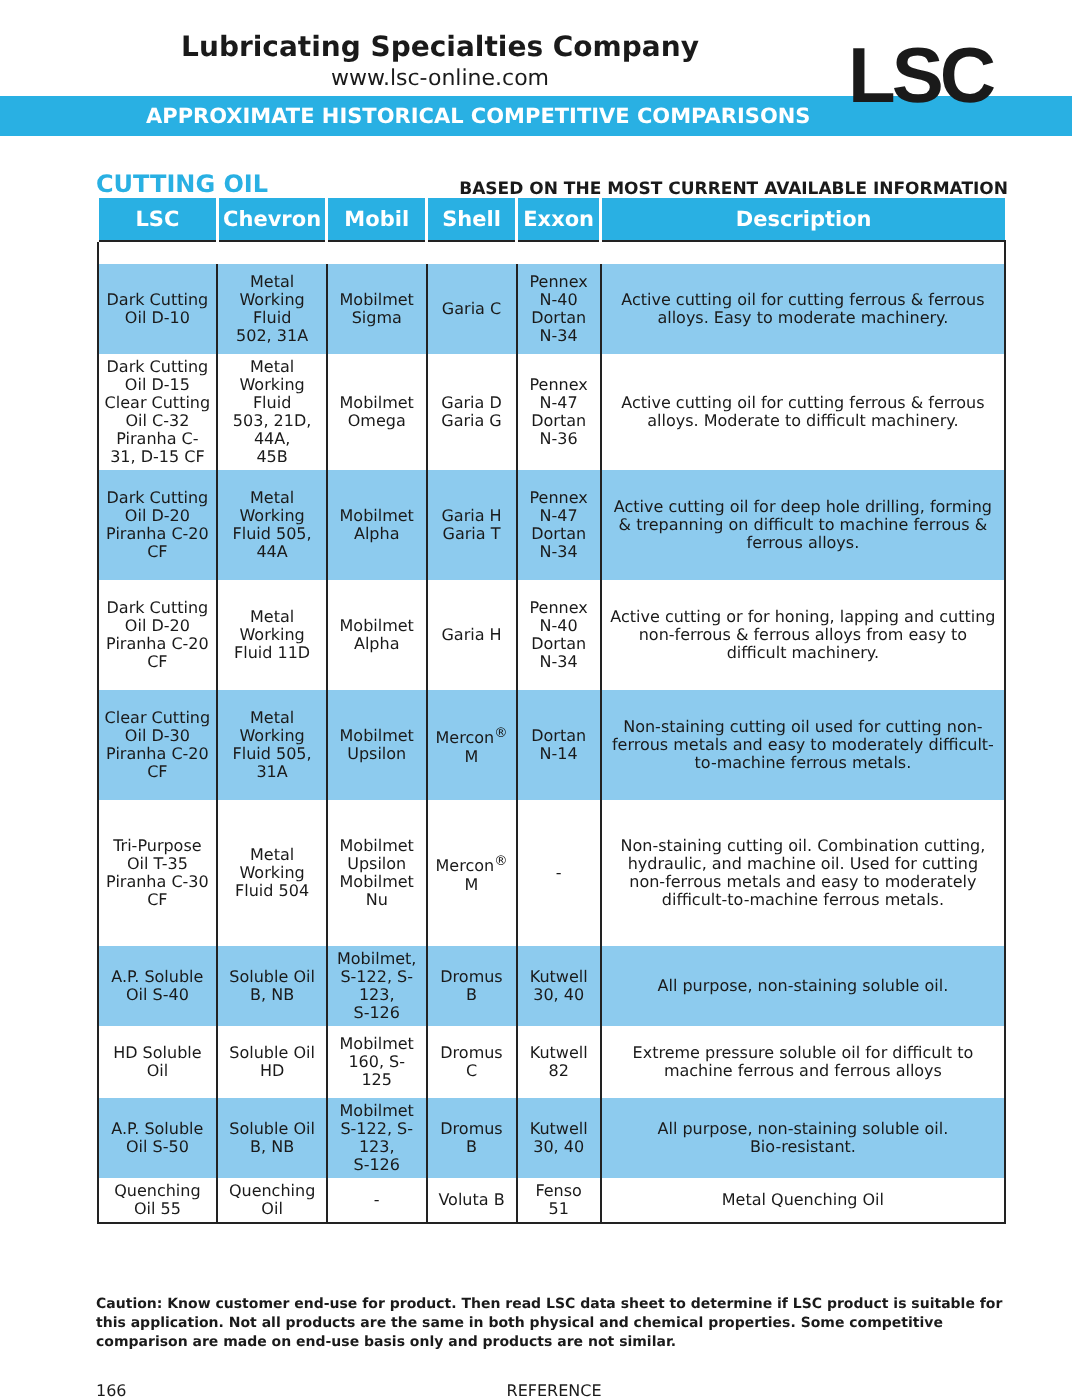Lubricating Specialties Company
www.lsc-online.com
LSC
APPROXIMATE HISTORICAL COMPETITIVE COMPARISONS
CUTTING OIL BASED ON THE MOST CURRENT AVAILABLE INFORMATION
| LSC | Chevron | Mobil | Shell | Exxon | Description |
| --- | --- | --- | --- | --- | --- |
| Dark Cutting Oil D-10 | Metal Working Fluid 502, 31A | Mobilmet Sigma | Garia C | Pennex N-40 Dortan N-34 | Active cutting oil for cutting ferrous & ferrous alloys. Easy to moderate machinery. |
| Dark Cutting Oil D-15 Clear Cutting Oil C-32 Piranha C-31, D-15 CF | Metal Working Fluid 503, 21D, 44A, 45B | Mobilmet Omega | Garia D Garia G | Pennex N-47 Dortan N-36 | Active cutting oil for cutting ferrous & ferrous alloys. Moderate to difficult machinery. |
| Dark Cutting Oil D-20 Piranha C-20 CF | Metal Working Fluid 505, 44A | Mobilmet Alpha | Garia H Garia T | Pennex N-47 Dortan N-34 | Active cutting oil for deep hole drilling, forming & trepanning on difficult to machine ferrous & ferrous alloys. |
| Dark Cutting Oil D-20 Piranha C-20 CF | Metal Working Fluid 11D | Mobilmet Alpha | Garia H | Pennex N-40 Dortan N-34 | Active cutting or for honing, lapping and cutting non-ferrous & ferrous alloys from easy to difficult machinery. |
| Clear Cutting Oil D-30 Piranha C-20 CF | Metal Working Fluid 505, 31A | Mobilmet Upsilon | Mercon<sup>®</sup> M | Dortan N-14 | Non-staining cutting oil used for cutting non-ferrous metals and easy to moderately difficult-to-machine ferrous metals. |
| Tri-Purpose Oil T-35 Piranha C-30 CF | Metal Working Fluid 504 | Mobilmet Upsilon Mobilmet Nu | Mercon<sup>®</sup> M | - | Non-staining cutting oil. Combination cutting, hydraulic, and machine oil. Used for cutting non-ferrous metals and easy to moderately difficult-to-machine ferrous metals. |
| A.P. Soluble Oil S-40 | Soluble Oil B, NB | Mobilmet, S-122, S-123, S-126 | Dromus B | Kutwell 30, 40 | All purpose, non-staining soluble oil. |
| HD Soluble Oil | Soluble Oil HD | Mobilmet 160, S-125 | Dromus C | Kutwell 82 | Extreme pressure soluble oil for difficult to machine ferrous and ferrous alloys |
| A.P. Soluble Oil S-50 | Soluble Oil B, NB | Mobilmet S-122, S-123, S-126 | Dromus B | Kutwell 30, 40 | All purpose, non-staining soluble oil. Bio-resistant. |
| Quenching Oil 55 | Quenching Oil | - | Voluta B | Fenso 51 | Metal Quenching Oil |
Caution: Know customer end-use for product. Then read LSC data sheet to determine if LSC product is suitable for this application. Not all products are the same in both physical and chemical properties. Some competitive comparison are made on end-use basis only and products are not similar.
166 REFERENCE